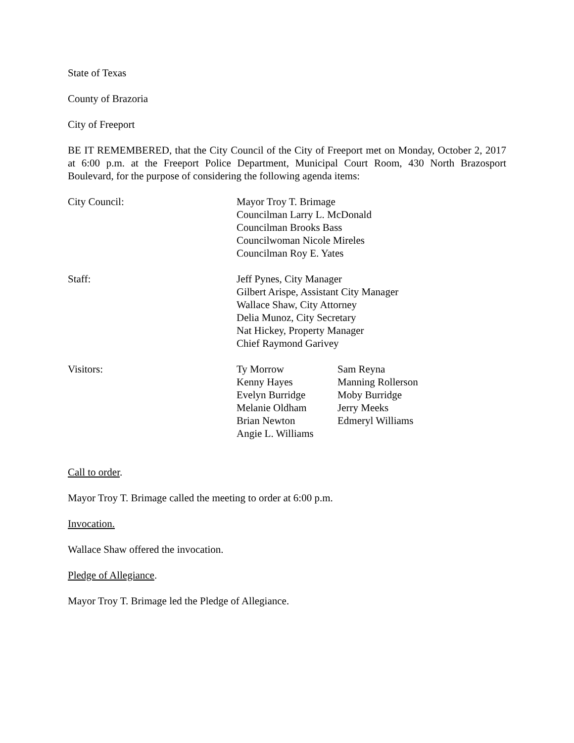State of Texas
County of Brazoria
City of Freeport
BE IT REMEMBERED, that the City Council of the City of Freeport met on Monday, October 2, 2017 at 6:00 p.m. at the Freeport Police Department, Municipal Court Room, 430 North Brazosport Boulevard, for the purpose of considering the following agenda items:
City Council: Mayor Troy T. Brimage
Councilman Larry L. McDonald
Councilman Brooks Bass
Councilwoman Nicole Mireles
Councilman Roy E. Yates
Staff: Jeff Pynes, City Manager
Gilbert Arispe, Assistant City Manager
Wallace Shaw, City Attorney
Delia Munoz, City Secretary
Nat Hickey, Property Manager
Chief Raymond Garivey
Visitors: Ty Morrow
Kenny Hayes
Evelyn Burridge
Melanie Oldham
Brian Newton
Angie L. Williams
Sam Reyna
Manning Rollerson
Moby Burridge
Jerry Meeks
Edmeryl Williams
Call to order.
Mayor Troy T. Brimage called the meeting to order at 6:00 p.m.
Invocation.
Wallace Shaw offered the invocation.
Pledge of Allegiance.
Mayor Troy T. Brimage led the Pledge of Allegiance.